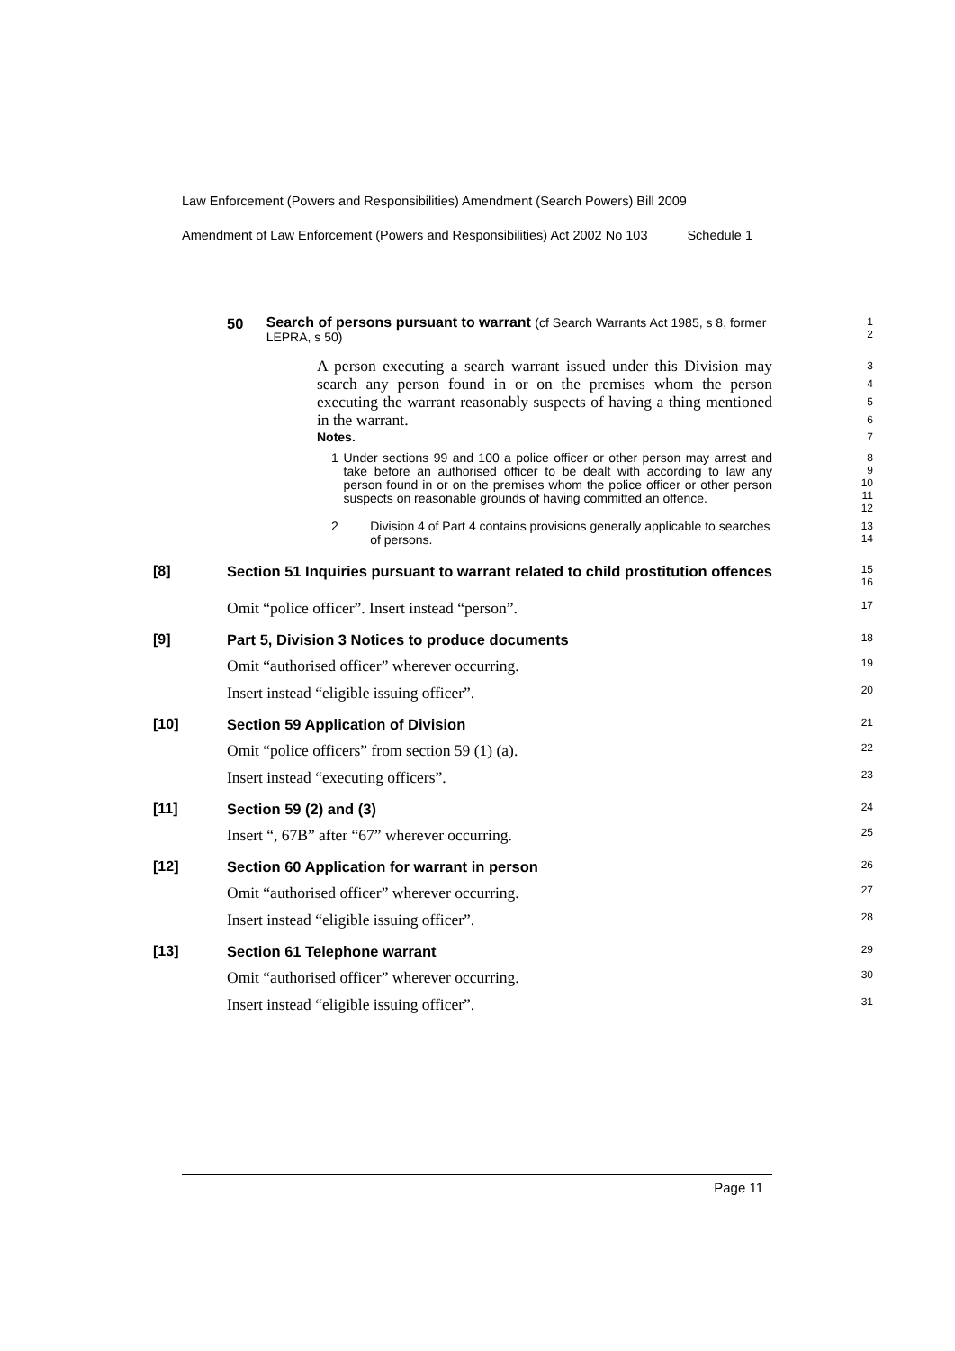Law Enforcement (Powers and Responsibilities) Amendment (Search Powers) Bill 2009
Amendment of Law Enforcement (Powers and Responsibilities) Act 2002 No 103 Schedule 1
50 Search of persons pursuant to warrant (cf Search Warrants Act 1985, s 8, former LEPRA, s 50)
1
2
A person executing a search warrant issued under this Division may search any person found in or on the premises whom the person executing the warrant reasonably suspects of having a thing mentioned in the warrant.
3
4
5
6
Notes.
7
1 Under sections 99 and 100 a police officer or other person may arrest and take before an authorised officer to be dealt with according to law any person found in or on the premises whom the police officer or other person suspects on reasonable grounds of having committed an offence.
8
9
10
11
12
2 Division 4 of Part 4 contains provisions generally applicable to searches of persons.
13
14
[8]
Section 51 Inquiries pursuant to warrant related to child prostitution offences
15
16
Omit “police officer”. Insert instead “person”.
17
[9]
Part 5, Division 3 Notices to produce documents
18
Omit “authorised officer” wherever occurring.
19
Insert instead “eligible issuing officer”.
20
[10]
Section 59 Application of Division
21
Omit “police officers” from section 59 (1) (a).
22
Insert instead “executing officers”.
23
[11]
Section 59 (2) and (3)
24
Insert “, 67B” after “67” wherever occurring.
25
[12]
Section 60 Application for warrant in person
26
Omit “authorised officer” wherever occurring.
27
Insert instead “eligible issuing officer”.
28
[13]
Section 61 Telephone warrant
29
Omit “authorised officer” wherever occurring.
30
Insert instead “eligible issuing officer”.
31
Page 11